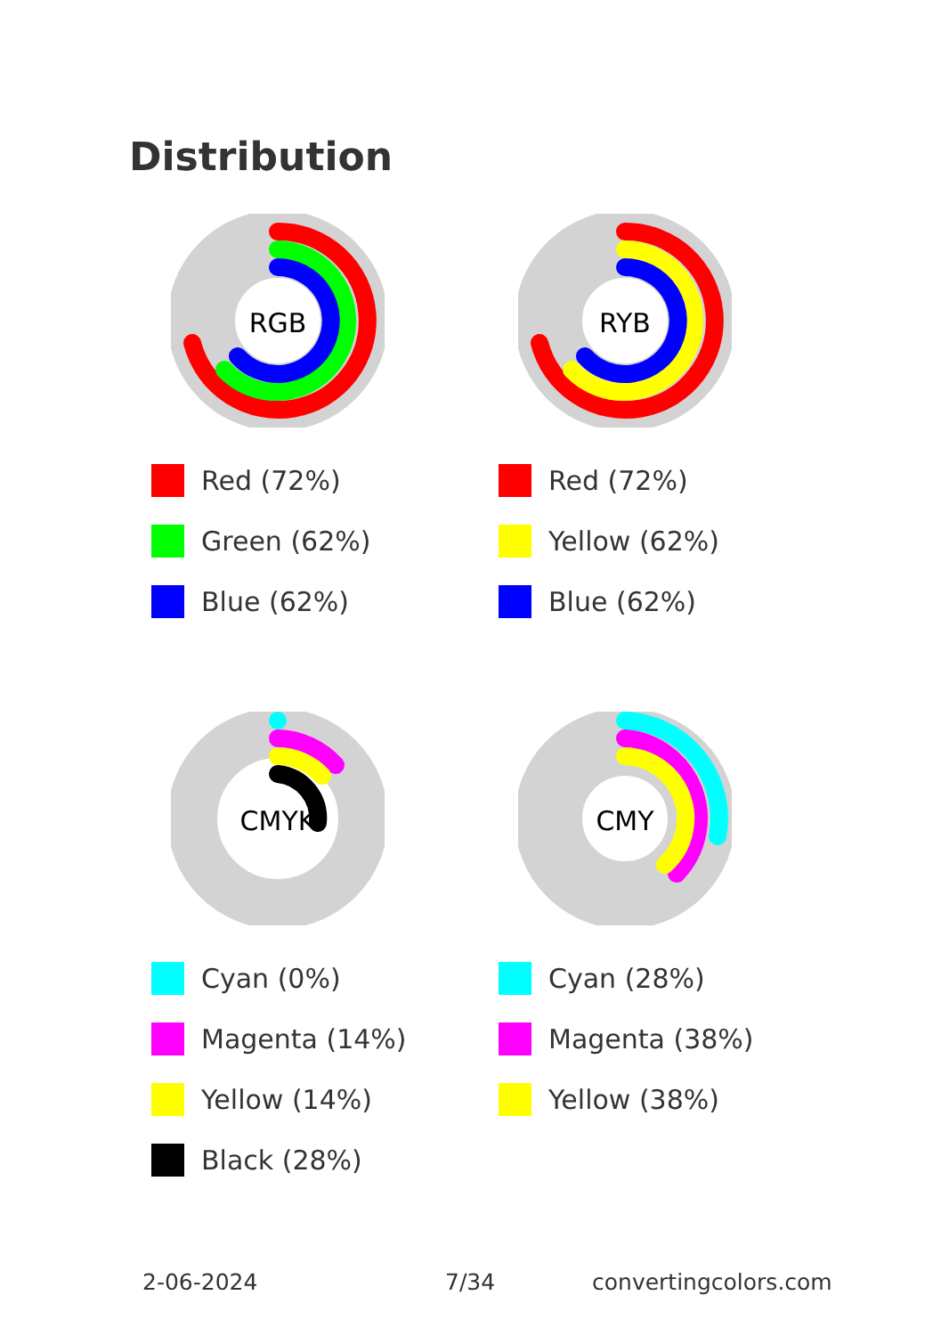Distribution
RGB
Red (72%)
Green (62%)
Blue (62%)
RYB
Red (72%)
Yellow (62%)
Blue (62%)
CMYK
Cyan (0%)
Magenta (14%)
Yellow (14%)
Black (28%)
CMY
Cyan (28%)
Magenta (38%)
Yellow (38%)
2-06-2024 7/34 convertingcolors.com